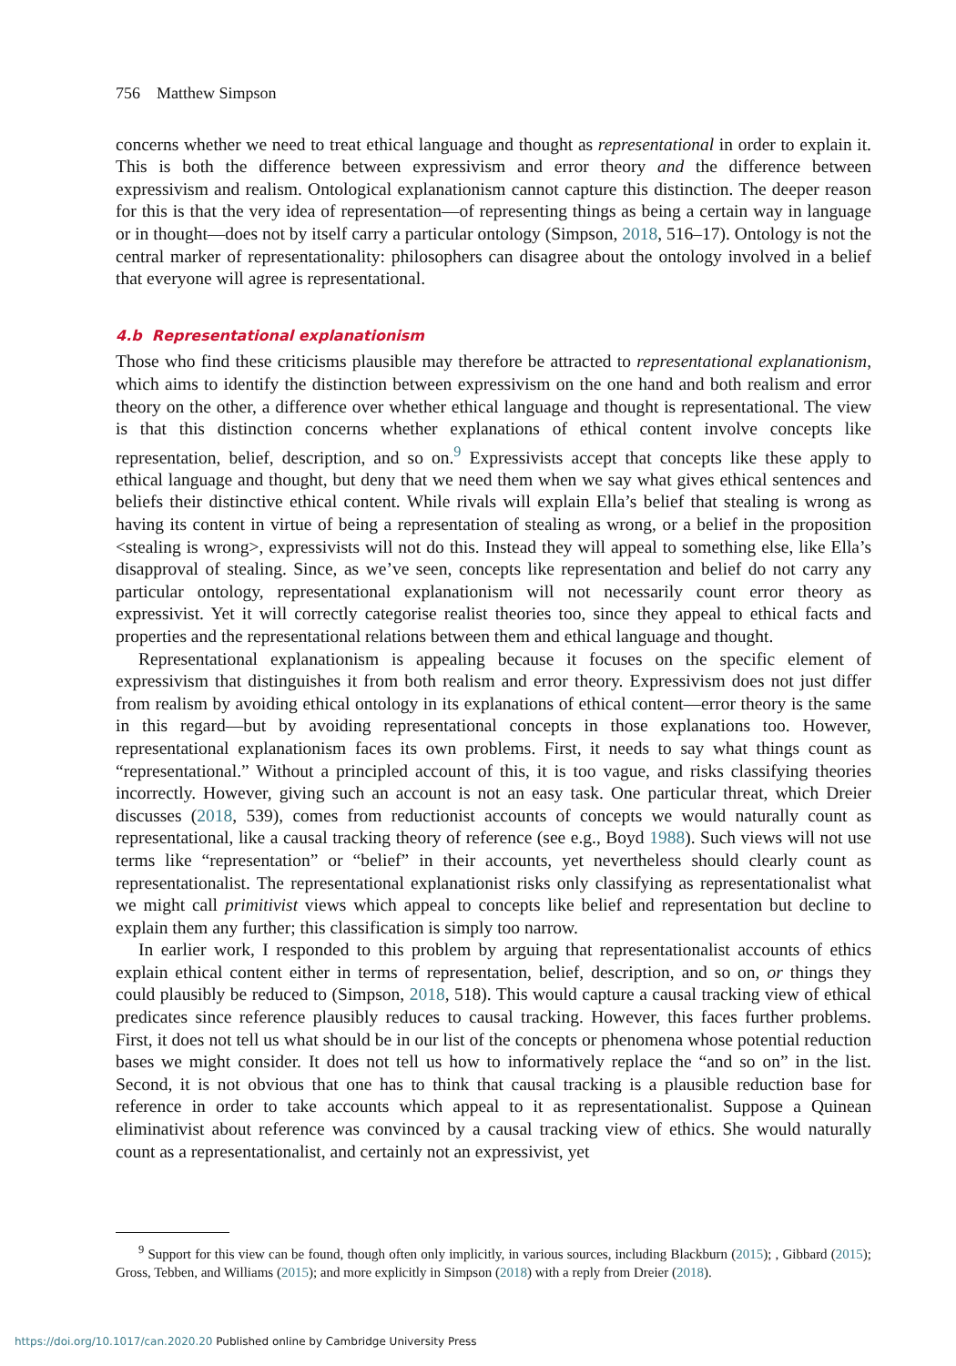756 Matthew Simpson
concerns whether we need to treat ethical language and thought as representational in order to explain it. This is both the difference between expressivism and error theory and the difference between expressivism and realism. Ontological explanationism cannot capture this distinction. The deeper reason for this is that the very idea of representation—of representing things as being a certain way in language or in thought—does not by itself carry a particular ontology (Simpson, 2018, 516–17). Ontology is not the central marker of representationality: philosophers can disagree about the ontology involved in a belief that everyone will agree is representational.
4.b Representational explanationism
Those who find these criticisms plausible may therefore be attracted to representational explanationism, which aims to identify the distinction between expressivism on the one hand and both realism and error theory on the other, a difference over whether ethical language and thought is representational. The view is that this distinction concerns whether explanations of ethical content involve concepts like representation, belief, description, and so on.<sup>9</sup> Expressivists accept that concepts like these apply to ethical language and thought, but deny that we need them when we say what gives ethical sentences and beliefs their distinctive ethical content. While rivals will explain Ella’s belief that stealing is wrong as having its content in virtue of being a representation of stealing as wrong, or a belief in the proposition <stealing is wrong>, expressivists will not do this. Instead they will appeal to something else, like Ella’s disapproval of stealing. Since, as we’ve seen, concepts like representation and belief do not carry any particular ontology, representational explanationism will not necessarily count error theory as expressivist. Yet it will correctly categorise realist theories too, since they appeal to ethical facts and properties and the representational relations between them and ethical language and thought.
Representational explanationism is appealing because it focuses on the specific element of expressivism that distinguishes it from both realism and error theory. Expressivism does not just differ from realism by avoiding ethical ontology in its explanations of ethical content—error theory is the same in this regard—but by avoiding representational concepts in those explanations too. However, representational explanationism faces its own problems. First, it needs to say what things count as “representational.” Without a principled account of this, it is too vague, and risks classifying theories incorrectly. However, giving such an account is not an easy task. One particular threat, which Dreier discusses (2018, 539), comes from reductionist accounts of concepts we would naturally count as representational, like a causal tracking theory of reference (see e.g., Boyd 1988). Such views will not use terms like “representation” or “belief” in their accounts, yet nevertheless should clearly count as representationalist. The representational explanationist risks only classifying as representationalist what we might call primitivist views which appeal to concepts like belief and representation but decline to explain them any further; this classification is simply too narrow.
In earlier work, I responded to this problem by arguing that representationalist accounts of ethics explain ethical content either in terms of representation, belief, description, and so on, or things they could plausibly be reduced to (Simpson, 2018, 518). This would capture a causal tracking view of ethical predicates since reference plausibly reduces to causal tracking. However, this faces further problems. First, it does not tell us what should be in our list of the concepts or phenomena whose potential reduction bases we might consider. It does not tell us how to informatively replace the “and so on” in the list. Second, it is not obvious that one has to think that causal tracking is a plausible reduction base for reference in order to take accounts which appeal to it as representationalist. Suppose a Quinean eliminativist about reference was convinced by a causal tracking view of ethics. She would naturally count as a representationalist, and certainly not an expressivist, yet
<sup>9</sup> Support for this view can be found, though often only implicitly, in various sources, including Blackburn (2015); , Gibbard (2015); Gross, Tebben, and Williams (2015); and more explicitly in Simpson (2018) with a reply from Dreier (2018).
https://doi.org/10.1017/can.2020.20 Published online by Cambridge University Press